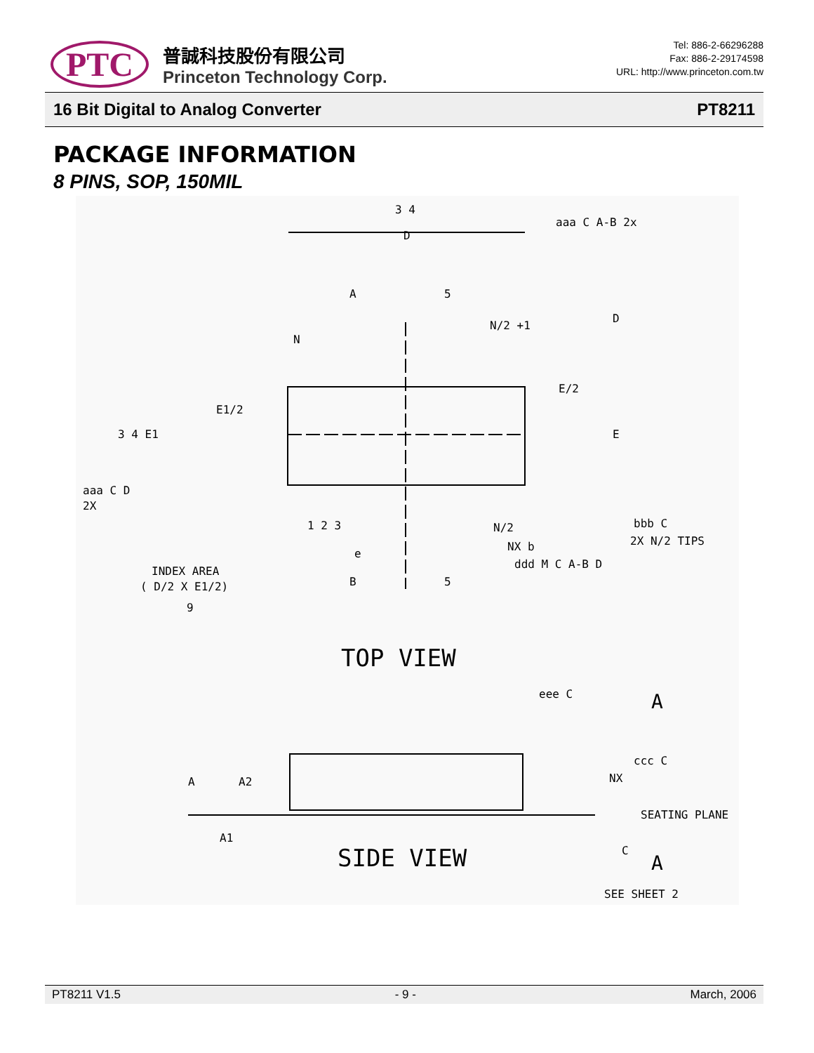PTC
普誠科技股份有限公司
Princeton Technology Corp.
Tel: 886-2-66296288
Fax: 886-2-29174598
URL: http://www.princeton.com.tw
16 Bit Digital to Analog Converter PT8211
PACKAGE INFORMATION
8 PINS, SOP, 150MIL
3 4
D
aaa C A-B 2x
A
N/2 +1
N
E/2
E1/2
3 4 E1
D
E
aaa C D
2X
1 2 3
N/2
bbb C
2X N/2 TIPS
e
NX b
ddd M C A-B D
B
5
5
INDEX AREA
( D/2 X E1/2)
9
TOP VIEW
eee C
A
A
A2
A1
ccc C
NX
SEATING PLANE
C
A
SIDE VIEW
SEE SHEET 2
PT8211 V1.5 - 9 - March, 2006